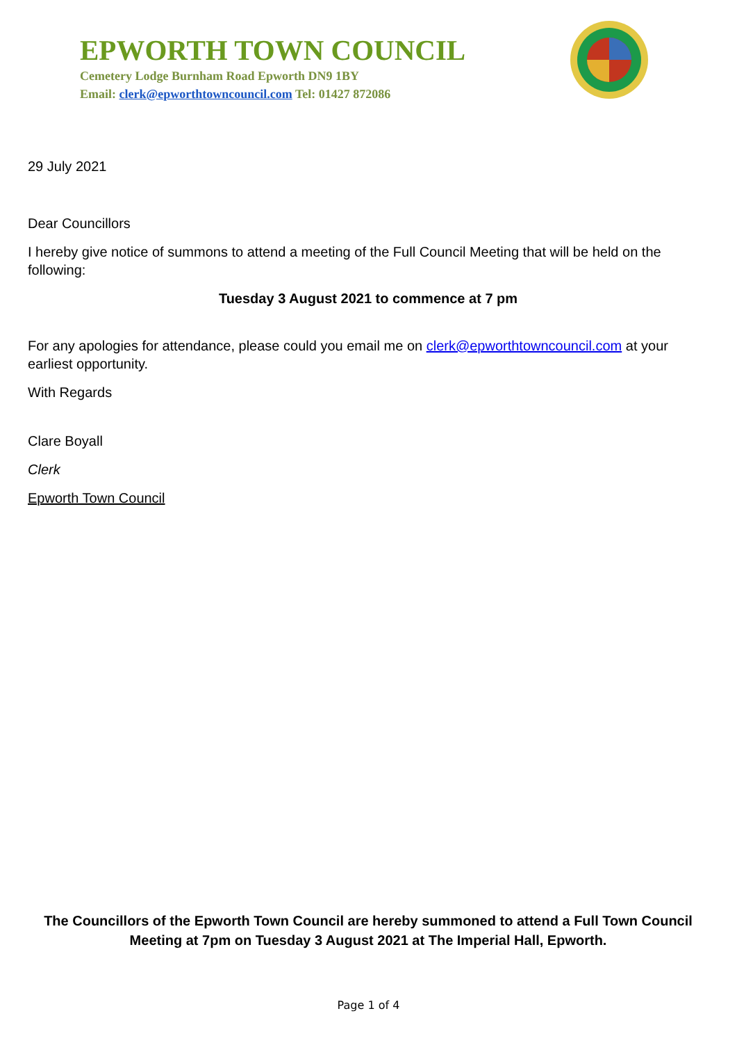EPWORTH TOWN COUNCIL
Cemetery Lodge Burnham Road Epworth DN9 1BY
Email: clerk@epworthtowncouncil.com Tel: 01427 872086
29 July 2021
Dear Councillors
I hereby give notice of summons to attend a meeting of the Full Council Meeting that will be held on the following:
Tuesday 3 August 2021 to commence at 7 pm
For any apologies for attendance, please could you email me on clerk@epworthtowncouncil.com at your earliest opportunity.
With Regards
Clare Boyall
Clerk
Epworth Town Council
The Councillors of the Epworth Town Council are hereby summoned to attend a Full Town Council Meeting at 7pm on Tuesday 3 August 2021 at The Imperial Hall, Epworth.
Page 1 of 4